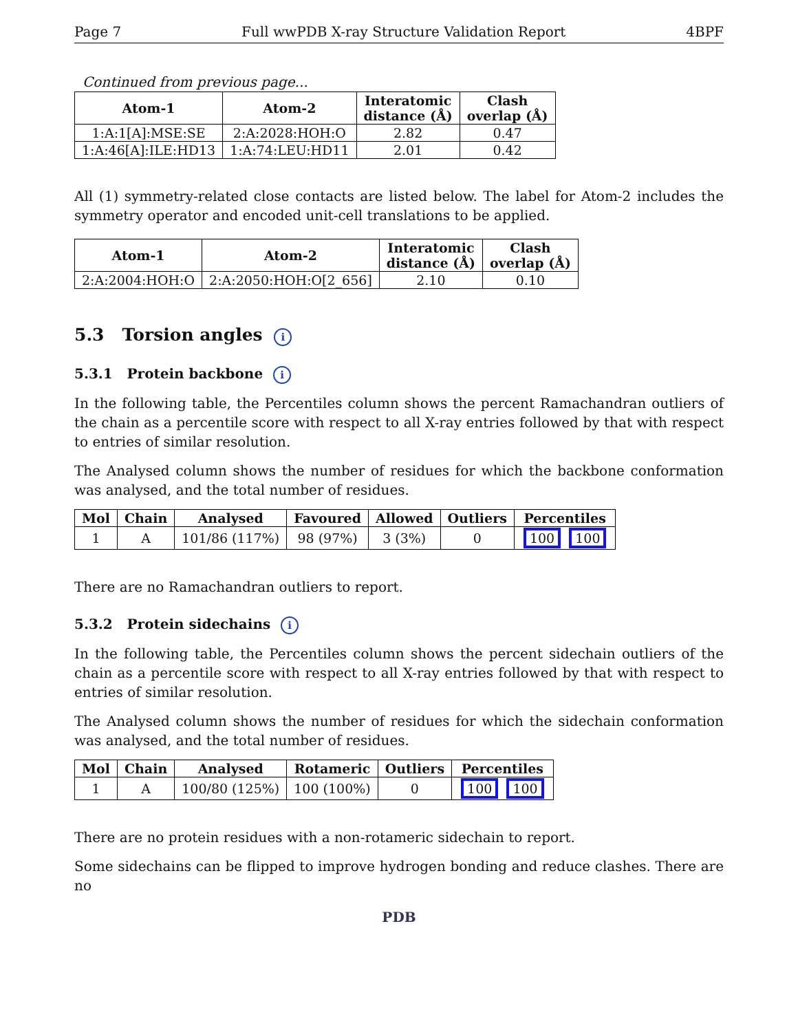Page 7 Full wwPDB X-ray Structure Validation Report 4BPF
Continued from previous page...
| Atom-1 | Atom-2 | Interatomic distance (Å) | Clash overlap (Å) |
| --- | --- | --- | --- |
| 1:A:1[A]:MSE:SE | 2:A:2028:HOH:O | 2.82 | 0.47 |
| 1:A:46[A]:ILE:HD13 | 1:A:74:LEU:HD11 | 2.01 | 0.42 |
All (1) symmetry-related close contacts are listed below. The label for Atom-2 includes the symmetry operator and encoded unit-cell translations to be applied.
| Atom-1 | Atom-2 | Interatomic distance (Å) | Clash overlap (Å) |
| --- | --- | --- | --- |
| 2:A:2004:HOH:O | 2:A:2050:HOH:O[2_656] | 2.10 | 0.10 |
5.3 Torsion angles i
5.3.1 Protein backbone i
In the following table, the Percentiles column shows the percent Ramachandran outliers of the chain as a percentile score with respect to all X-ray entries followed by that with respect to entries of similar resolution.
The Analysed column shows the number of residues for which the backbone conformation was analysed, and the total number of residues.
| Mol | Chain | Analysed | Favoured | Allowed | Outliers | Percentiles |
| --- | --- | --- | --- | --- | --- | --- |
| 1 | A | 101/86 (117%) | 98 (97%) | 3 (3%) | 0 | 100 100 |
There are no Ramachandran outliers to report.
5.3.2 Protein sidechains i
In the following table, the Percentiles column shows the percent sidechain outliers of the chain as a percentile score with respect to all X-ray entries followed by that with respect to entries of similar resolution.
The Analysed column shows the number of residues for which the sidechain conformation was analysed, and the total number of residues.
| Mol | Chain | Analysed | Rotameric | Outliers | Percentiles |
| --- | --- | --- | --- | --- | --- |
| 1 | A | 100/80 (125%) | 100 (100%) | 0 | 100 100 |
There are no protein residues with a non-rotameric sidechain to report.
Some sidechains can be flipped to improve hydrogen bonding and reduce clashes. There are no
PDB